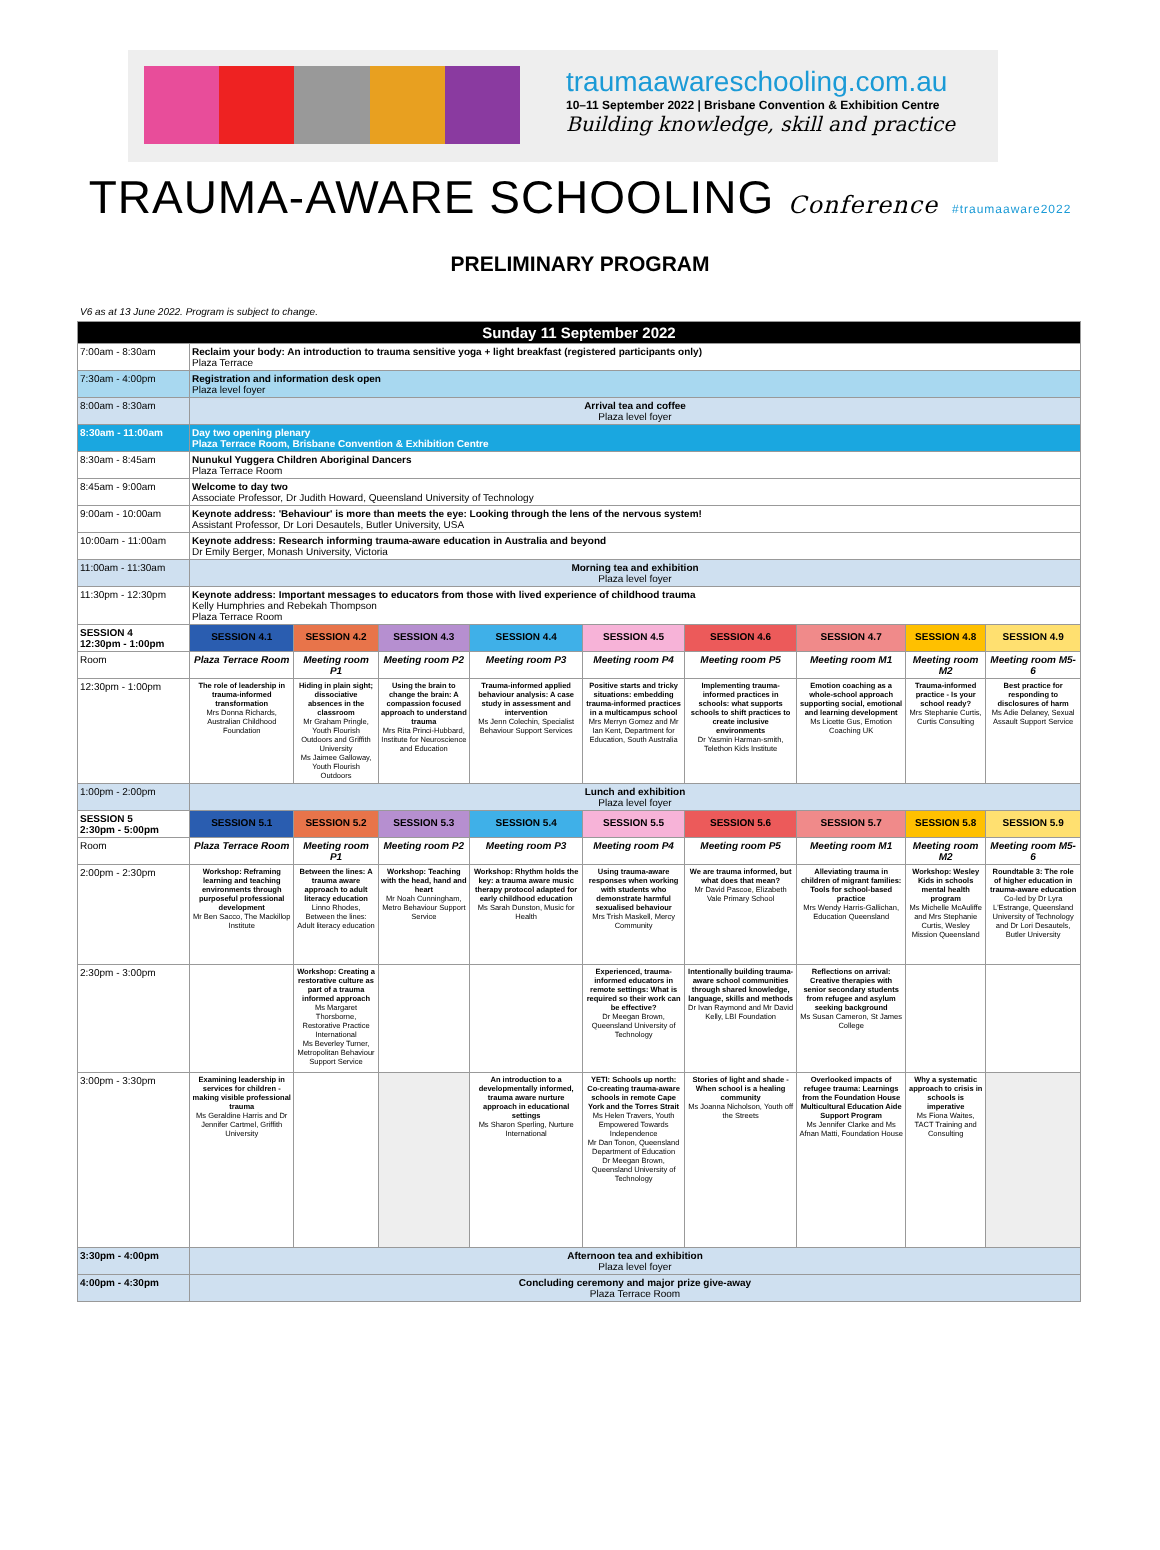traumaawareschooling.com.au
10–11 September 2022 | Brisbane Convention & Exhibition Centre
Building knowledge, skill and practice
TRAUMA-AWARE SCHOOLING Conference #traumaaware2022
PRELIMINARY PROGRAM
V6 as at 13 June 2022. Program is subject to change.
| Sunday 11 September 2022 | | | | | | | | | |
| --- | --- | --- | --- | --- | --- | --- | --- | --- | --- |
| 7:00am - 8:30am | Reclaim your body: An introduction to trauma sensitive yoga + light breakfast (registered participants only) Plaza Terrace | | | | | | | | |
| 7:30am - 4:00pm | Registration and information desk open Plaza level foyer | | | | | | | | |
| 8:00am - 8:30am | Arrival tea and coffee Plaza level foyer | | | | | | | | |
| 8:30am - 11:00am | Day two opening plenary Plaza Terrace Room, Brisbane Convention & Exhibition Centre | | | | | | | | |
| 8:30am - 8:45am | Nunukul Yuggera Children Aboriginal Dancers Plaza Terrace Room | | | | | | | | |
| 8:45am - 9:00am | Welcome to day two Associate Professor, Dr Judith Howard, Queensland University of Technology | | | | | | | | |
| 9:00am - 10:00am | Keynote address: 'Behaviour' is more than meets the eye: Looking through the lens of the nervous system! Assistant Professor, Dr Lori Desautels, Butler University, USA | | | | | | | | |
| 10:00am - 11:00am | Keynote address: Research informing trauma-aware education in Australia and beyond Dr Emily Berger, Monash University, Victoria | | | | | | | | |
| 11:00am - 11:30am | Morning tea and exhibition Plaza level foyer | | | | | | | | |
| 11:30pm - 12:30pm | Keynote address: Important messages to educators from those with lived experience of childhood trauma Kelly Humphries and Rebekah Thompson Plaza Terrace Room | | | | | | | | |
| SESSION 4 12:30pm - 1:00pm | SESSION 4.1 | SESSION 4.2 | SESSION 4.3 | SESSION 4.4 | SESSION 4.5 | SESSION 4.6 | SESSION 4.7 | SESSION 4.8 | SESSION 4.9 |
| Room | Plaza Terrace Room | Meeting room P1 | Meeting room P2 | Meeting room P3 | Meeting room P4 | Meeting room P5 | Meeting room M1 | Meeting room M2 | Meeting room M5-6 |
| 12:30pm - 1:00pm | The role of leadership in trauma-informed transformation Mrs Donna Richards, Australian Childhood Foundation | Hiding in plain sight; dissociative absences in the classroom Mr Graham Pringle, Youth Flourish Outdoors and Griffith University Ms Jaimee Galloway, Youth Flourish Outdoors | Using the brain to change the brain: A compassion focused approach to understand trauma Mrs Rita Princi-Hubbard, Institute for Neuroscience and Education | Trauma-informed applied behaviour analysis: A case study in assessment and intervention Ms Jenn Colechin, Specialist Behaviour Support Services | Positive starts and tricky situations: embedding trauma-informed practices in a multicampus school Mrs Merryn Gomez and Mr Ian Kent, Department for Education, South Australia | Implementing trauma-informed practices in schools: what supports schools to shift practices to create inclusive environments Dr Yasmin Harman-smith, Telethon Kids Institute | Emotion coaching as a whole-school approach supporting social, emotional and learning development Ms Licette Gus, Emotion Coaching UK | Trauma-informed practice - Is your school ready? Mrs Stephanie Curtis, Curtis Consulting | Best practice for responding to disclosures of harm Ms Adie Delaney, Sexual Assault Support Service |
| 1:00pm - 2:00pm | Lunch and exhibition Plaza level foyer | | | | | | | | |
| SESSION 5 2:30pm - 5:00pm | SESSION 5.1 | SESSION 5.2 | SESSION 5.3 | SESSION 5.4 | SESSION 5.5 | SESSION 5.6 | SESSION 5.7 | SESSION 5.8 | SESSION 5.9 |
| Room | Plaza Terrace Room | Meeting room P1 | Meeting room P2 | Meeting room P3 | Meeting room P4 | Meeting room P5 | Meeting room M1 | Meeting room M2 | Meeting room M5-6 |
| 2:00pm - 2:30pm | Workshop: Reframing learning and teaching environments through purposeful professional development Mr Ben Sacco, The Mackillop Institute | Between the lines: A trauma aware approach to adult literacy education Linno Rhodes, Between the lines: Adult literacy education | Workshop: Teaching with the head, hand and heart Mr Noah Cunningham, Metro Behaviour Support Service | Workshop: Rhythm holds the key: a trauma aware music therapy protocol adapted for early childhood education Ms Sarah Dunston, Music for Health | Using trauma-aware responses when working with students who demonstrate harmful sexualised behaviour Mrs Trish Maskell, Mercy Community | We are trauma informed, but what does that mean? Mr David Pascoe, Elizabeth Vale Primary School | Alleviating trauma in children of migrant families: Tools for school-based practice Mrs Wendy Harris-Gallichan, Education Queensland | Workshop: Wesley Kids in schools mental health program Ms Michelle McAuliffe and Mrs Stephanie Curtis, Wesley Mission Queensland | Roundtable 3: The role of higher education in trauma-aware education Co-led by Dr Lyra L'Estrange, Queensland University of Technology and Dr Lori Desautels, Butler University |
| 2:30pm - 3:00pm | | Workshop: Creating a restorative culture as part of a trauma informed approach Ms Margaret Thorsborne, Restorative Practice International Ms Beverley Turner, Metropolitan Behaviour Support Service | | | Experienced, trauma-informed educators in remote settings: What is required so their work can be effective? Dr Meegan Brown, Queensland University of Technology | Intentionally building trauma-aware school communities through shared knowledge, language, skills and methods Dr Ivan Raymond and Mr David Kelly, LBI Foundation | Reflections on arrival: Creative therapies with senior secondary students from refugee and asylum seeking background Ms Susan Cameron, St James College | | |
| 3:00pm - 3:30pm | Examining leadership in services for children - making visible professional trauma Ms Geraldine Harris and Dr Jennifer Cartmel, Griffith University | | | An introduction to a developmentally informed, trauma aware nurture approach in educational settings Ms Sharon Sperling, Nurture International | YETI: Schools up north: Co-creating trauma-aware schools in remote Cape York and the Torres Strait Ms Helen Travers, Youth Empowered Towards Independence Mr Dan Tonon, Queensland Department of Education Dr Meegan Brown, Queensland University of Technology | Stories of light and shade - When school is a healing community Ms Joanna Nicholson, Youth off the Streets | Overlooked impacts of refugee trauma: Learnings from the Foundation House Multicultural Education Aide Support Program Ms Jennifer Clarke and Ms Afnan Matti, Foundation House | Why a systematic approach to crisis in schools is imperative Ms Fiona Waites, TACT Training and Consulting | |
| 3:30pm - 4:00pm | Afternoon tea and exhibition Plaza level foyer | | | | | | | | |
| 4:00pm - 4:30pm | Concluding ceremony and major prize give-away Plaza Terrace Room | | | | | | | | |